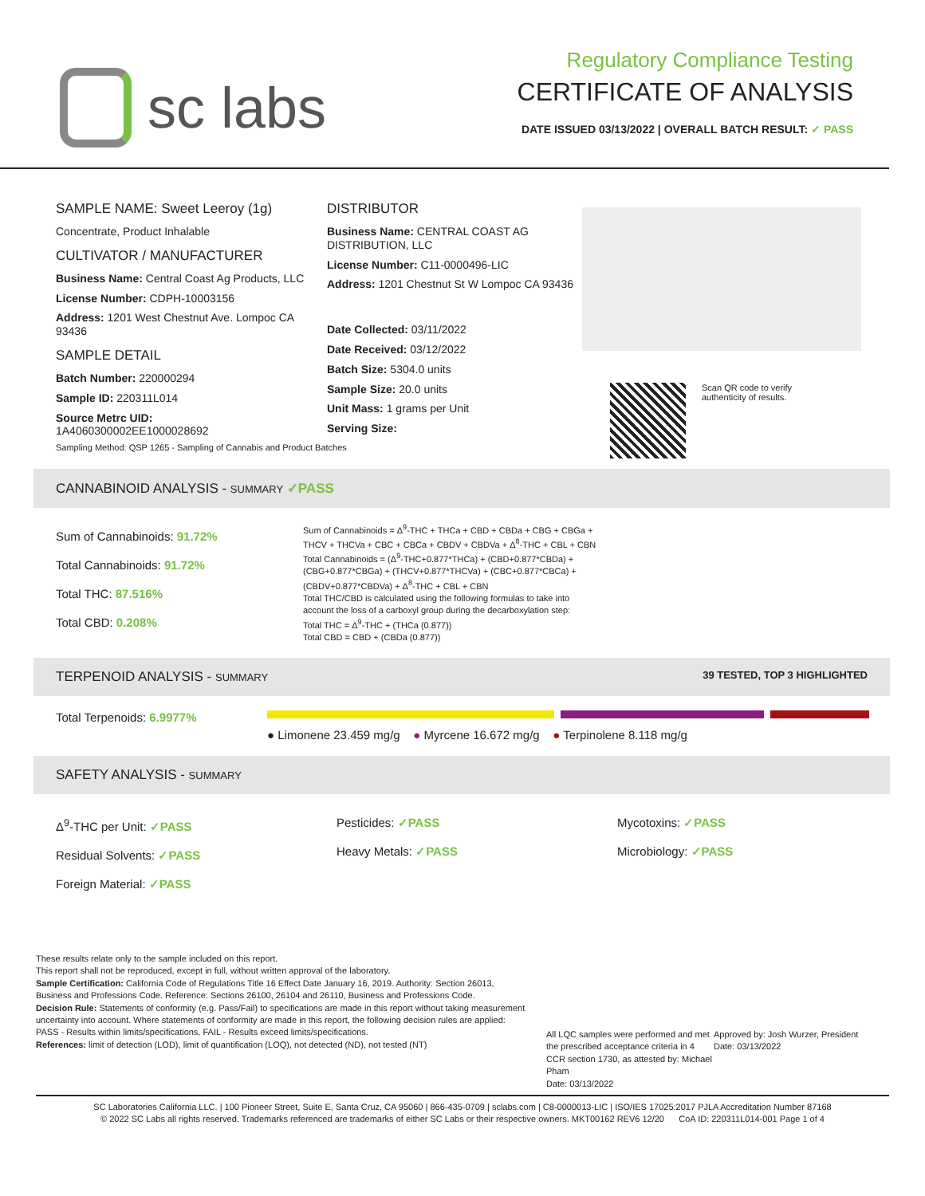sc labs
Regulatory Compliance Testing
CERTIFICATE OF ANALYSIS
DATE ISSUED 03/13/2022 | OVERALL BATCH RESULT: ✓ PASS
SAMPLE NAME: Sweet Leeroy (1g)
Concentrate, Product Inhalable
CULTIVATOR / MANUFACTURER
Business Name: Central Coast Ag Products, LLC
License Number: CDPH-10003156
Address: 1201 West Chestnut Ave. Lompoc CA 93436
SAMPLE DETAIL
Batch Number: 220000294
Sample ID: 220311L014
Source Metrc UID:
1A4060300002EE1000028692
DISTRIBUTOR
Business Name: CENTRAL COAST AG DISTRIBUTION, LLC
License Number: C11-0000496-LIC
Address: 1201 Chestnut St W Lompoc CA 93436
Date Collected: 03/11/2022
Date Received: 03/12/2022
Batch Size: 5304.0 units
Sample Size: 20.0 units
Unit Mass: 1 grams per Unit
Serving Size:
Scan QR code to verify
authenticity of results.
Sampling Method: QSP 1265 - Sampling of Cannabis and Product Batches
CANNABINOID ANALYSIS - SUMMARY ✓PASS
Sum of Cannabinoids: 91.72%
Total Cannabinoids: 91.72%
Total THC: 87.516%
Total CBD: 0.208%
Sum of Cannabinoids = Δ<sup>9</sup>-THC + THCa + CBD + CBDa + CBG + CBGa + THCV + THCVa + CBC + CBCa + CBDV + CBDVa + Δ<sup>8</sup>-THC + CBL + CBN
Total Cannabinoids = (Δ<sup>9</sup>-THC+0.877*THCa) + (CBD+0.877*CBDa) + (CBG+0.877*CBGa) + (THCV+0.877*THCVa) + (CBC+0.877*CBCa) + (CBDV+0.877*CBDVa) + Δ<sup>8</sup>-THC + CBL + CBN
Total THC/CBD is calculated using the following formulas to take into account the loss of a carboxyl group during the decarboxylation step:
Total THC = Δ<sup>9</sup>-THC + (THCa (0.877))
Total CBD = CBD + (CBDa (0.877))
TERPENOID ANALYSIS - SUMMARY 39 TESTED, TOP 3 HIGHLIGHTED
Total Terpenoids: 6.9977%
● Limonene 23.459 mg/g ● Myrcene 16.672 mg/g ● Terpinolene 8.118 mg/g
SAFETY ANALYSIS - SUMMARY
Δ<sup>9</sup>-THC per Unit: ✓PASS
Residual Solvents: ✓PASS
Foreign Material: ✓PASS
Pesticides: ✓PASS
Heavy Metals: ✓PASS
Mycotoxins: ✓PASS
Microbiology: ✓PASS
These results relate only to the sample included on this report.
This report shall not be reproduced, except in full, without written approval of the laboratory.
Sample Certification: California Code of Regulations Title 16 Effect Date January 16, 2019. Authority: Section 26013, Business and Professions Code. Reference: Sections 26100, 26104 and 26110, Business and Professions Code.
Decision Rule: Statements of conformity (e.g. Pass/Fail) to specifications are made in this report without taking measurement uncertainty into account. Where statements of conformity are made in this report, the following decision rules are applied: PASS - Results within limits/specifications, FAIL - Results exceed limits/specifications.
References: limit of detection (LOD), limit of quantification (LOQ), not detected (ND), not tested (NT)
All LQC samples were performed and met the prescribed acceptance criteria in 4 CCR section 1730, as attested by: Michael Pham
Date: 03/13/2022
Approved by: Josh Wurzer, President
Date: 03/13/2022
SC Laboratories California LLC. | 100 Pioneer Street, Suite E, Santa Cruz, CA 95060 | 866-435-0709 | sclabs.com | C8-0000013-LIC | ISO/IES 17025:2017 PJLA Accreditation Number 87168
© 2022 SC Labs all rights reserved. Trademarks referenced are trademarks of either SC Labs or their respective owners. MKT00162 REV6 12/20 CoA ID: 220311L014-001 Page 1 of 4